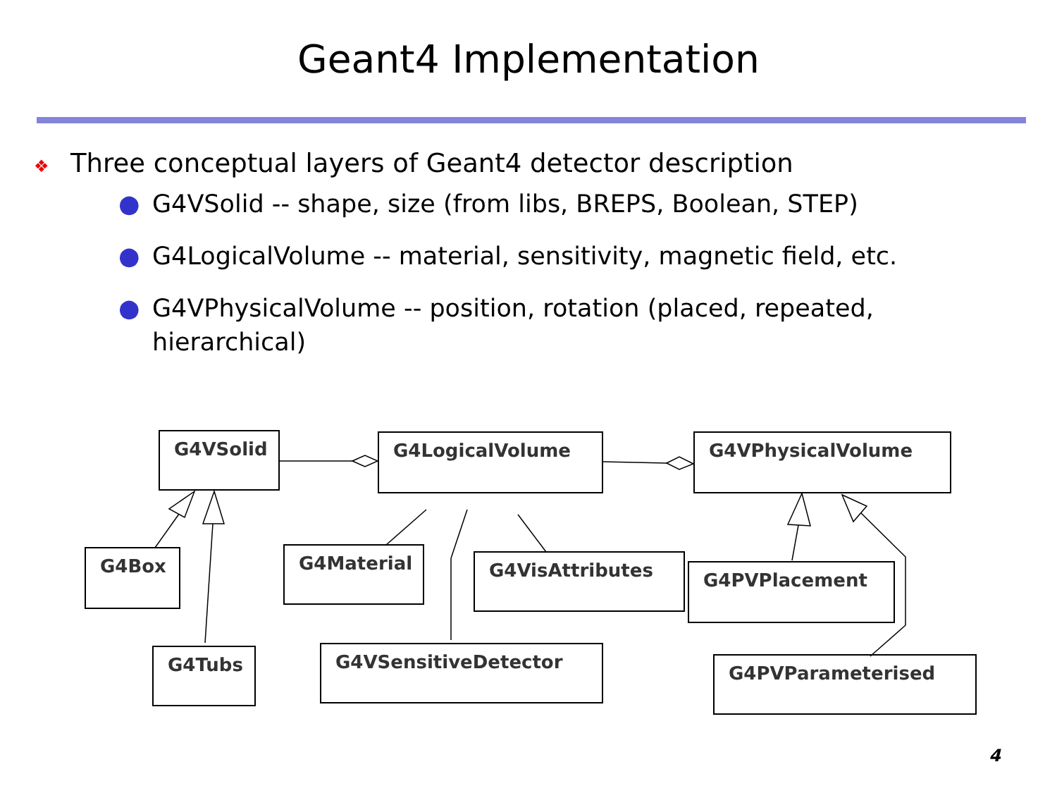Geant4 Implementation
❖ Three conceptual layers of Geant4 detector description
● G4VSolid -- shape, size (from libs, BREPS, Boolean, STEP)
● G4LogicalVolume -- material, sensitivity, magnetic field, etc.
● G4VPhysicalVolume -- position, rotation (placed, repeated, hierarchical)
G4VSolid G4LogicalVolume G4VPhysicalVolume
G4Box G4Material G4VisAttributes G4PVPlacement
G4Tubs G4VSensitiveDetector
G4PVParameterised
4